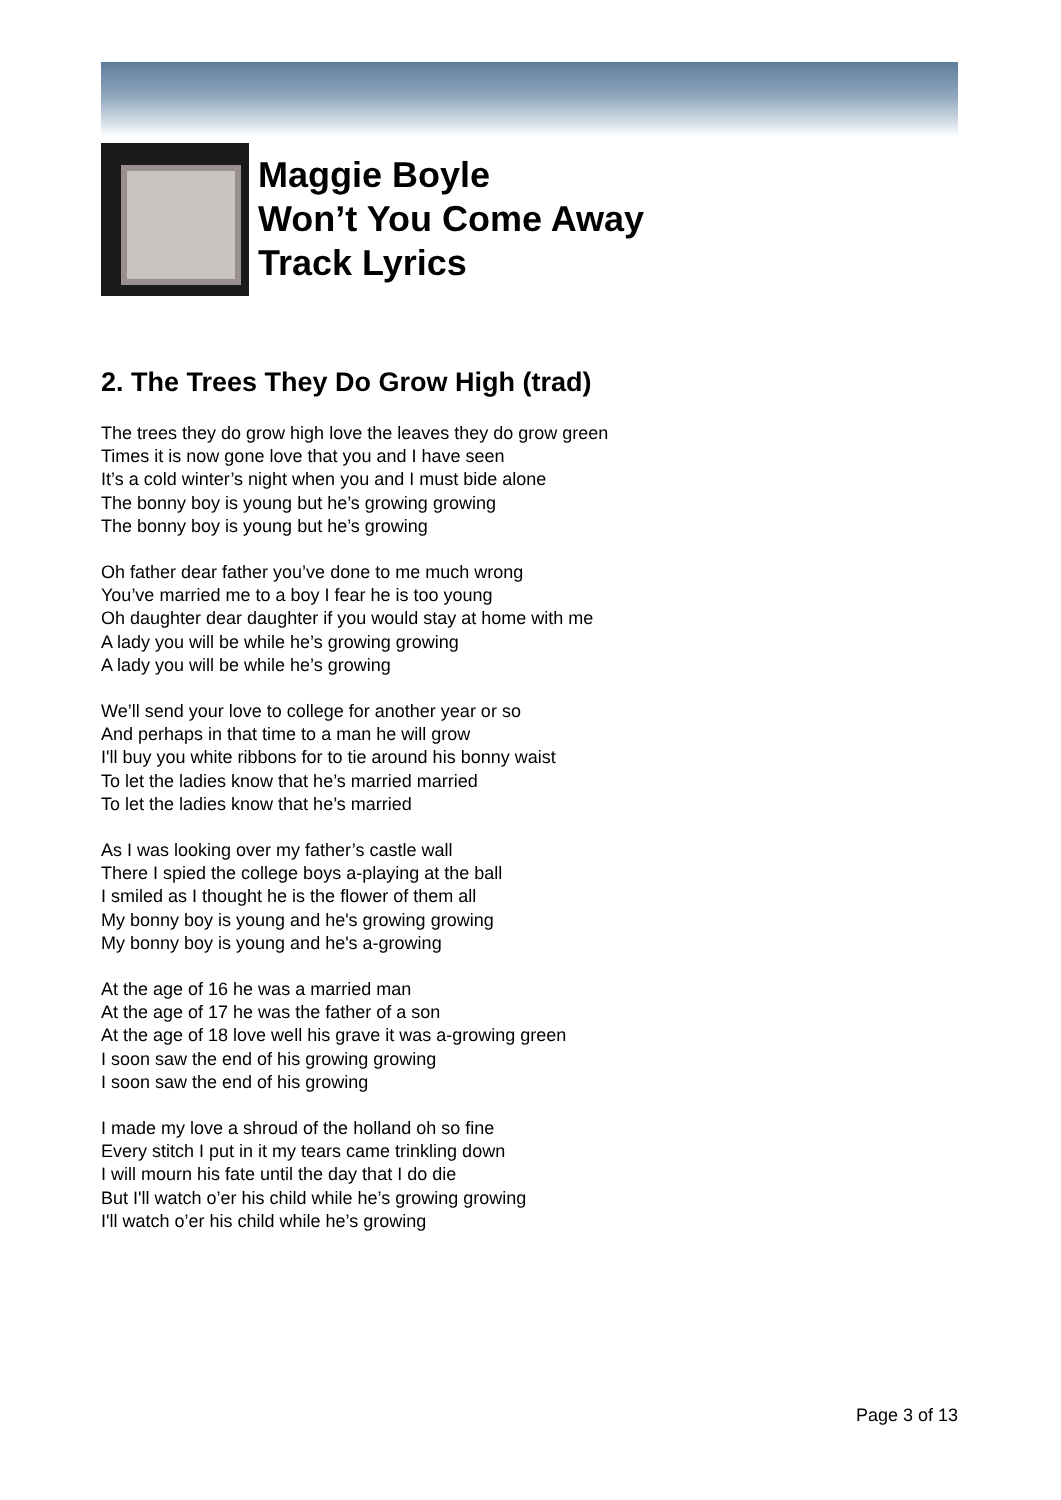Maggie Boyle
Won’t You Come Away
Track Lyrics
2. The Trees They Do Grow High (trad)
The trees they do grow high love the leaves they do grow green
Times it is now gone love that you and I have seen
It’s a cold winter’s night when you and I must bide alone
The bonny boy is young but he’s growing growing
The bonny boy is young but he’s growing
Oh father dear father you’ve done to me much wrong
You’ve married me to a boy I fear he is too young
Oh daughter dear daughter if you would stay at home with me
A lady you will be while he’s growing growing
A lady you will be while he’s growing
We’ll send your love to college for another year or so
And perhaps in that time to a man he will grow
I'll buy you white ribbons for to tie around his bonny waist
To let the ladies know that he’s married married
To let the ladies know that he’s married
As I was looking over my father’s castle wall
There I spied the college boys a-playing at the ball
I smiled as I thought he is the flower of them all
My bonny boy is young and he's growing growing
My bonny boy is young and he's a-growing
At the age of 16 he was a married man
At the age of 17 he was the father of a son
At the age of 18 love well his grave it was a-growing green
I soon saw the end of his growing growing
I soon saw the end of his growing
I made my love a shroud of the holland oh so fine
Every stitch I put in it my tears came trinkling down
I will mourn his fate until the day that I do die
But I'll watch o’er his child while he’s growing growing
I'll watch o’er his child while he’s growing
Page 3 of 13